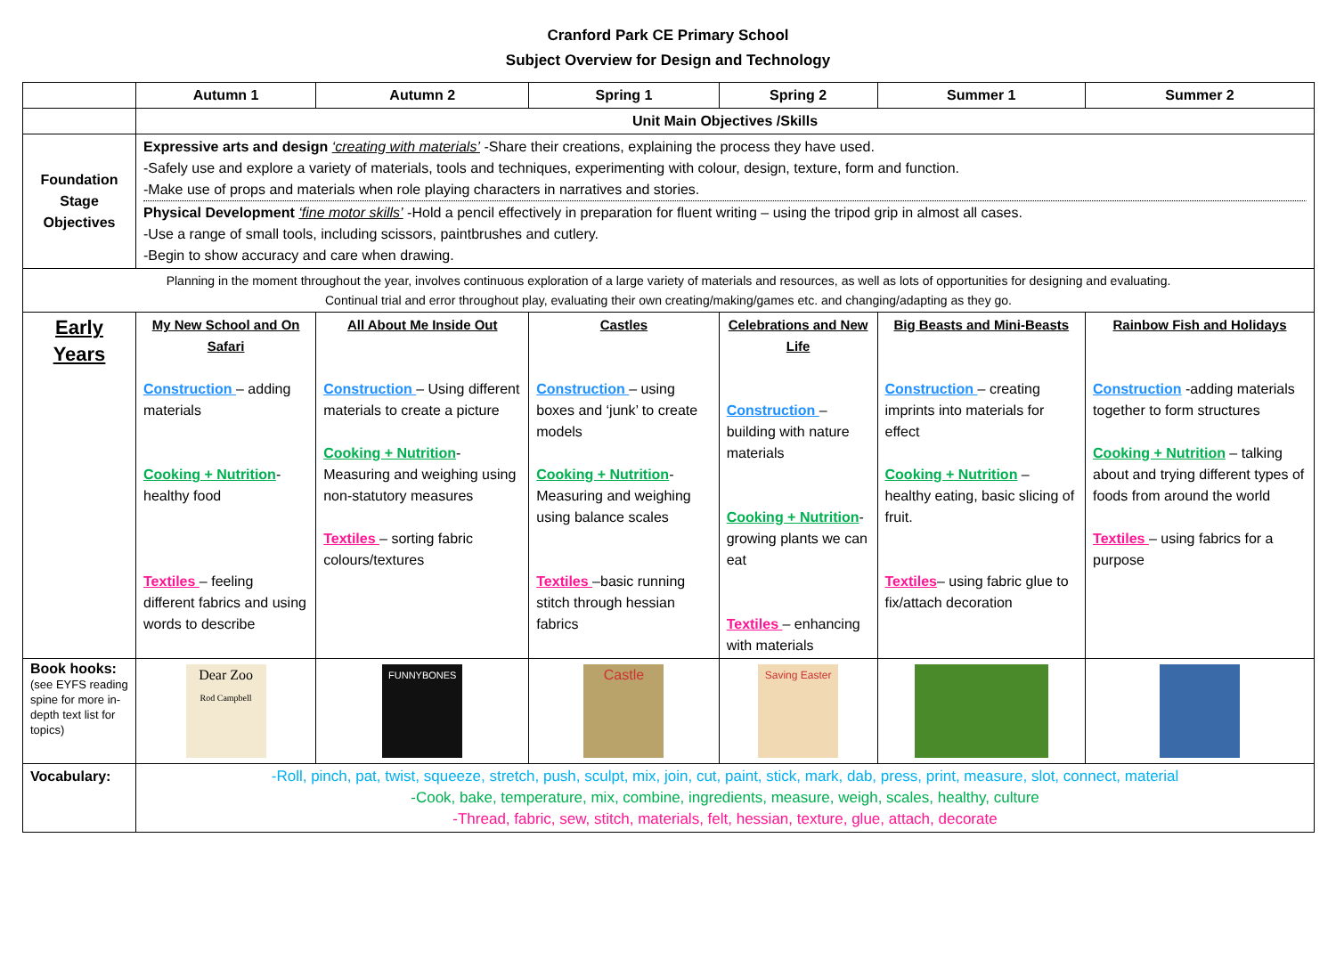Cranford Park CE Primary School
Subject Overview for Design and Technology
| | Autumn 1 | | Autumn 2 | Spring 1 | Spring 2 | Summer 1 | Summer 2 |
| --- | --- | --- | --- | --- | --- | --- | --- |
| | Unit Main Objectives /Skills | | | | | | |
| Foundation Stage Objectives | Expressive arts and design ‘creating with materials’ -Share their creations, explaining the process they have used. -Safely use and explore a variety of materials, tools and techniques, experimenting with colour, design, texture, form and function. -Make use of props and materials when role playing characters in narratives and stories. Physical Development ‘fine motor skills’ -Hold a pencil effectively in preparation for fluent writing – using the tripod grip in almost all cases. -Use a range of small tools, including scissors, paintbrushes and cutlery. -Begin to show accuracy and care when drawing. | | | | | | |
| Planning in the moment throughout the year, involves continuous exploration of a large variety of materials and resources, as well as lots of opportunities for designing and evaluating. Continual trial and error throughout play, evaluating their own creating/making/games etc. and changing/adapting as they go. | | | | | | | |
| Early Years | My New School and On Safari Construction – adding materials Cooking + Nutrition - healthy food Textiles – feeling different fabrics and using words to describe | All About Me Inside Out Construction – Using different materials to create a picture Cooking + Nutrition - Measuring and weighing using non-statutory measures Textiles – sorting fabric colours/textures | | Castles Construction – using boxes and ‘junk’ to create models Cooking + Nutrition - Measuring and weighing using balance scales Textiles –basic running stitch through hessian fabrics | Celebrations and New Life Construction – building with nature materials Cooking + Nutrition - growing plants we can eat Textiles – enhancing with materials | Big Beasts and Mini-Beasts Construction – creating imprints into materials for effect Cooking + Nutrition – healthy eating, basic slicing of fruit. Textiles – using fabric glue to fix/attach decoration | Rainbow Fish and Holidays Construction -adding materials together to form structures Cooking + Nutrition – talking about and trying different types of foods from around the world Textiles – using fabrics for a purpose |
| Book hooks: (see EYFS reading spine for more in-depth text list for topics) | Dear Zoo Rod Campbell | FUNNYBONES | | Castle | Saving Easter | | |
| Vocabulary: | -Roll, pinch, pat, twist, squeeze, stretch, push, sculpt, mix, join, cut, paint, stick, mark, dab, press, print, measure, slot, connect, material -Cook, bake, temperature, mix, combine, ingredients, measure, weigh, scales, healthy, culture -Thread, fabric, sew, stitch, materials, felt, hessian, texture, glue, attach, decorate | | | | | | |